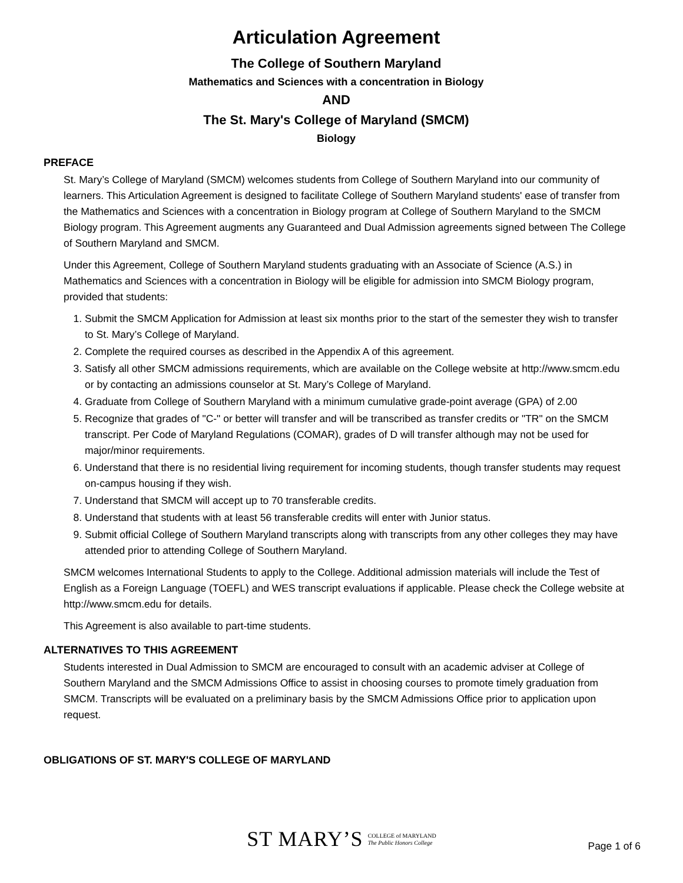Articulation Agreement
The College of Southern Maryland
Mathematics and Sciences with a concentration in Biology
AND
The St. Mary's College of Maryland (SMCM)
Biology
PREFACE
St. Mary’s College of Maryland (SMCM) welcomes students from College of Southern Maryland into our community of learners. This Articulation Agreement is designed to facilitate College of Southern Maryland students' ease of transfer from the Mathematics and Sciences with a concentration in Biology program at College of Southern Maryland to the SMCM Biology program. This Agreement augments any Guaranteed and Dual Admission agreements signed between The College of Southern Maryland and SMCM.
Under this Agreement, College of Southern Maryland students graduating with an Associate of Science (A.S.) in Mathematics and Sciences with a concentration in Biology will be eligible for admission into SMCM Biology program, provided that students:
1. Submit the SMCM Application for Admission at least six months prior to the start of the semester they wish to transfer to St. Mary’s College of Maryland.
2. Complete the required courses as described in the Appendix A of this agreement.
3. Satisfy all other SMCM admissions requirements, which are available on the College website at http://www.smcm.edu or by contacting an admissions counselor at St. Mary’s College of Maryland.
4. Graduate from College of Southern Maryland with a minimum cumulative grade-point average (GPA) of 2.00
5. Recognize that grades of "C-" or better will transfer and will be transcribed as transfer credits or "TR" on the SMCM transcript. Per Code of Maryland Regulations (COMAR), grades of D will transfer although may not be used for major/minor requirements.
6. Understand that there is no residential living requirement for incoming students, though transfer students may request on-campus housing if they wish.
7. Understand that SMCM will accept up to 70 transferable credits.
8. Understand that students with at least 56 transferable credits will enter with Junior status.
9. Submit official College of Southern Maryland transcripts along with transcripts from any other colleges they may have attended prior to attending College of Southern Maryland.
SMCM welcomes International Students to apply to the College. Additional admission materials will include the Test of English as a Foreign Language (TOEFL) and WES transcript evaluations if applicable. Please check the College website at http://www.smcm.edu for details.
This Agreement is also available to part-time students.
ALTERNATIVES TO THIS AGREEMENT
Students interested in Dual Admission to SMCM are encouraged to consult with an academic adviser at College of Southern Maryland and the SMCM Admissions Office to assist in choosing courses to promote timely graduation from SMCM. Transcripts will be evaluated on a preliminary basis by the SMCM Admissions Office prior to application upon request.
OBLIGATIONS OF ST. MARY'S COLLEGE OF MARYLAND
ST MARY’S COLLEGE of MARYLAND
The Public Honors College
Page 1 of 6